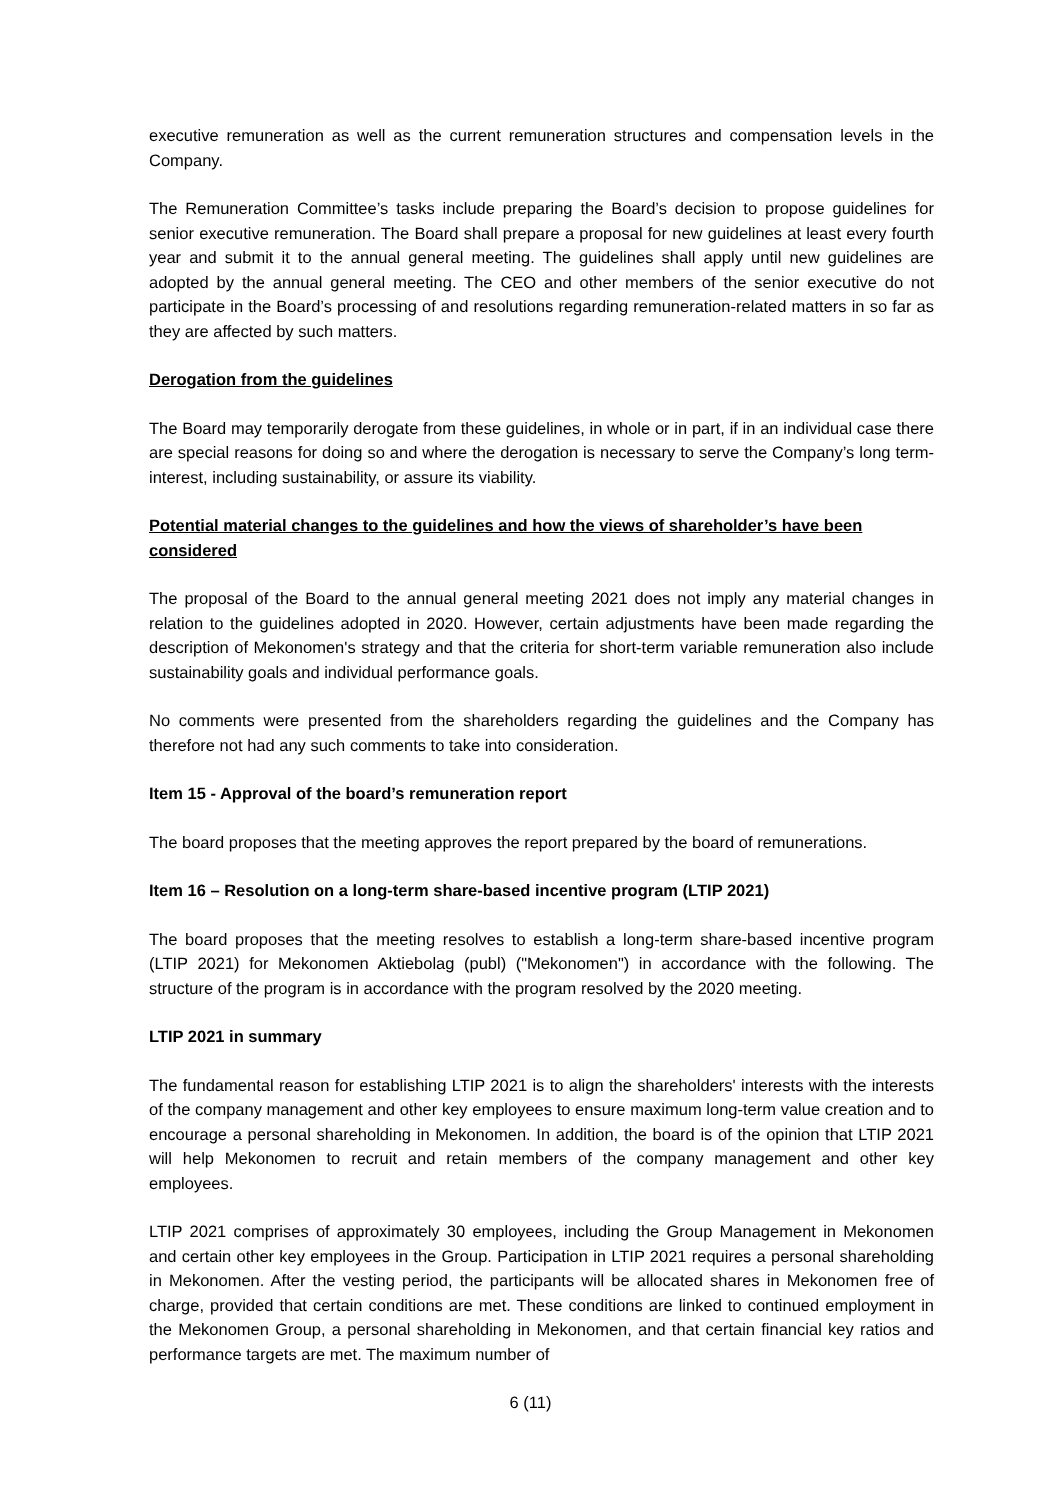executive remuneration as well as the current remuneration structures and compensation levels in the Company.
The Remuneration Committee’s tasks include preparing the Board’s decision to propose guidelines for senior executive remuneration. The Board shall prepare a proposal for new guidelines at least every fourth year and submit it to the annual general meeting. The guidelines shall apply until new guidelines are adopted by the annual general meeting. The CEO and other members of the senior executive do not participate in the Board’s processing of and resolutions regarding remuneration-related matters in so far as they are affected by such matters.
Derogation from the guidelines
The Board may temporarily derogate from these guidelines, in whole or in part, if in an individual case there are special reasons for doing so and where the derogation is necessary to serve the Company’s long term-interest, including sustainability, or assure its viability.
Potential material changes to the guidelines and how the views of shareholder’s have been considered
The proposal of the Board to the annual general meeting 2021 does not imply any material changes in relation to the guidelines adopted in 2020. However, certain adjustments have been made regarding the description of Mekonomen's strategy and that the criteria for short-term variable remuneration also include sustainability goals and individual performance goals.
No comments were presented from the shareholders regarding the guidelines and the Company has therefore not had any such comments to take into consideration.
Item 15 - Approval of the board’s remuneration report
The board proposes that the meeting approves the report prepared by the board of remunerations.
Item 16 – Resolution on a long-term share-based incentive program (LTIP 2021)
The board proposes that the meeting resolves to establish a long-term share-based incentive program (LTIP 2021) for Mekonomen Aktiebolag (publ) ("Mekonomen") in accordance with the following. The structure of the program is in accordance with the program resolved by the 2020 meeting.
LTIP 2021 in summary
The fundamental reason for establishing LTIP 2021 is to align the shareholders' interests with the interests of the company management and other key employees to ensure maximum long-term value creation and to encourage a personal shareholding in Mekonomen. In addition, the board is of the opinion that LTIP 2021 will help Mekonomen to recruit and retain members of the company management and other key employees.
LTIP 2021 comprises of approximately 30 employees, including the Group Management in Mekonomen and certain other key employees in the Group. Participation in LTIP 2021 requires a personal shareholding in Mekonomen. After the vesting period, the participants will be allocated shares in Mekonomen free of charge, provided that certain conditions are met. These conditions are linked to continued employment in the Mekonomen Group, a personal shareholding in Mekonomen, and that certain financial key ratios and performance targets are met. The maximum number of
6 (11)